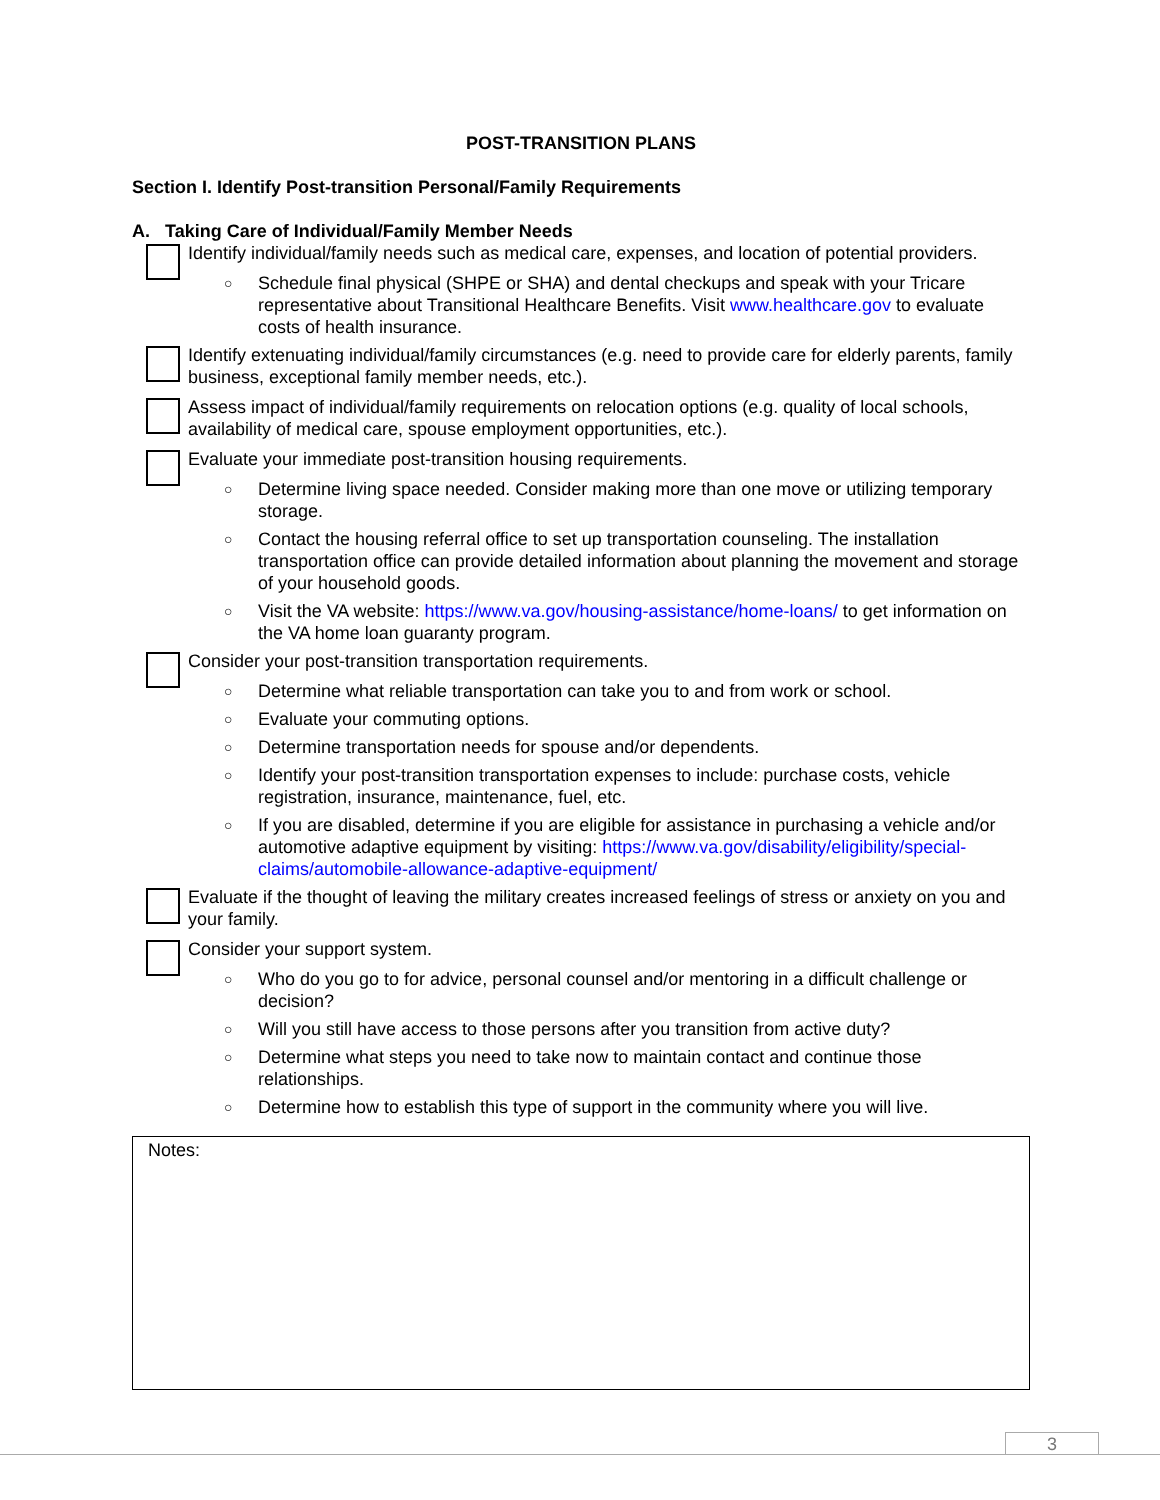POST-TRANSITION PLANS
Section I. Identify Post-transition Personal/Family Requirements
A. Taking Care of Individual/Family Member Needs
Identify individual/family needs such as medical care, expenses, and location of potential providers.
○ Schedule final physical (SHPE or SHA) and dental checkups and speak with your Tricare representative about Transitional Healthcare Benefits. Visit www.healthcare.gov to evaluate costs of health insurance.
Identify extenuating individual/family circumstances (e.g. need to provide care for elderly parents, family business, exceptional family member needs, etc.).
Assess impact of individual/family requirements on relocation options (e.g. quality of local schools, availability of medical care, spouse employment opportunities, etc.).
Evaluate your immediate post-transition housing requirements.
○ Determine living space needed. Consider making more than one move or utilizing temporary storage.
○ Contact the housing referral office to set up transportation counseling. The installation transportation office can provide detailed information about planning the movement and storage of your household goods.
○ Visit the VA website: https://www.va.gov/housing-assistance/home-loans/ to get information on the VA home loan guaranty program.
Consider your post-transition transportation requirements.
○ Determine what reliable transportation can take you to and from work or school.
○ Evaluate your commuting options.
○ Determine transportation needs for spouse and/or dependents.
○ Identify your post-transition transportation expenses to include: purchase costs, vehicle registration, insurance, maintenance, fuel, etc.
○ If you are disabled, determine if you are eligible for assistance in purchasing a vehicle and/or automotive adaptive equipment by visiting: https://www.va.gov/disability/eligibility/special-claims/automobile-allowance-adaptive-equipment/
Evaluate if the thought of leaving the military creates increased feelings of stress or anxiety on you and your family.
Consider your support system.
○ Who do you go to for advice, personal counsel and/or mentoring in a difficult challenge or decision?
○ Will you still have access to those persons after you transition from active duty?
○ Determine what steps you need to take now to maintain contact and continue those relationships.
○ Determine how to establish this type of support in the community where you will live.
Notes:
3